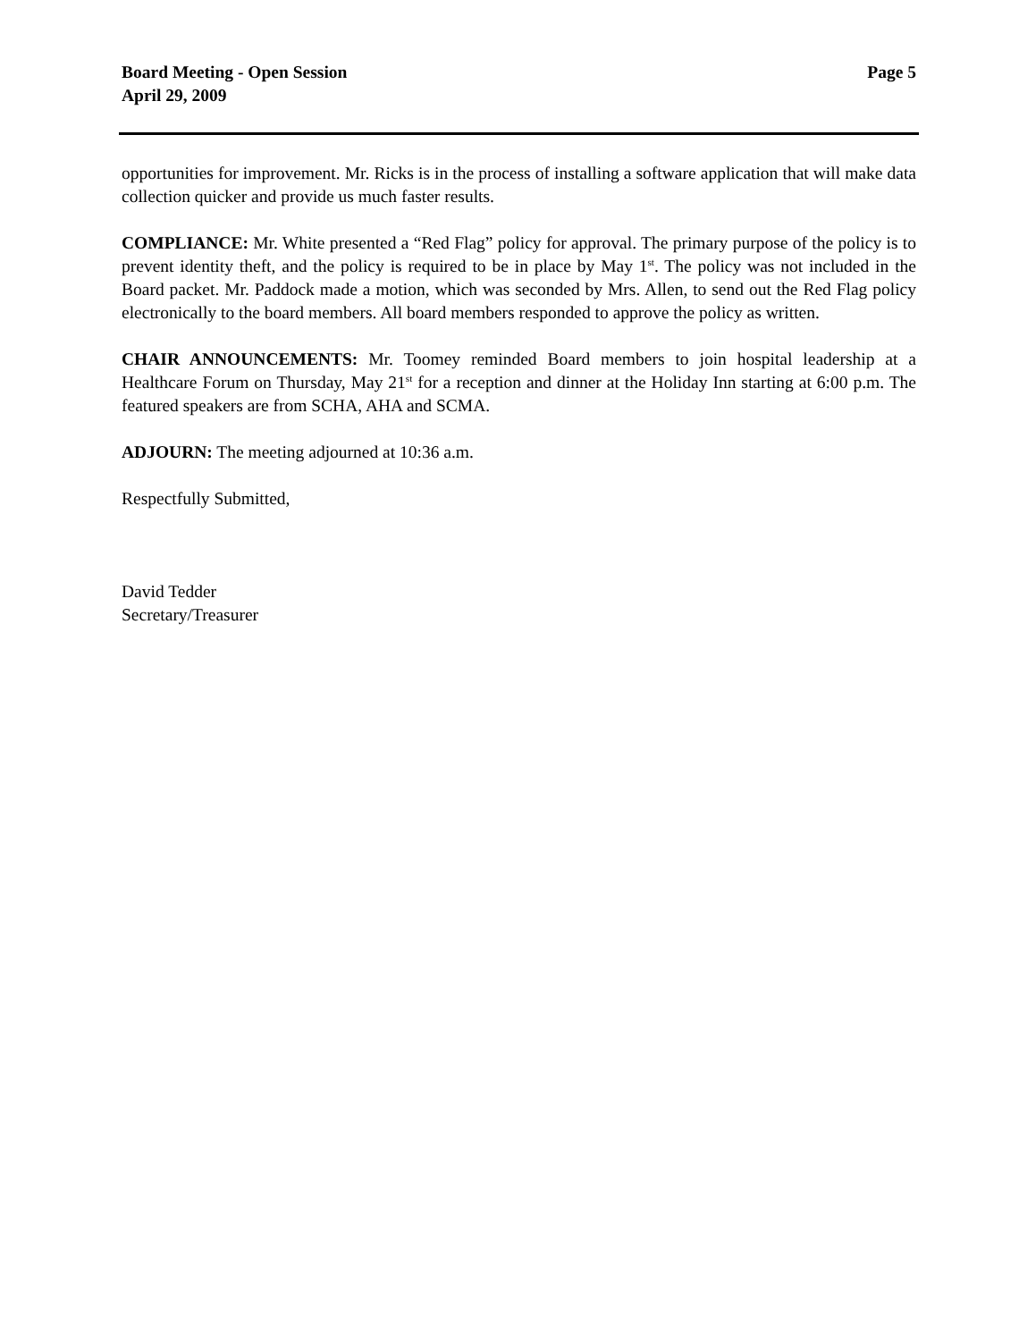Board Meeting - Open Session
April 29, 2009
Page 5
opportunities for improvement. Mr. Ricks is in the process of installing a software application that will make data collection quicker and provide us much faster results.
COMPLIANCE: Mr. White presented a “Red Flag” policy for approval. The primary purpose of the policy is to prevent identity theft, and the policy is required to be in place by May 1<sup>st</sup>. The policy was not included in the Board packet. Mr. Paddock made a motion, which was seconded by Mrs. Allen, to send out the Red Flag policy electronically to the board members. All board members responded to approve the policy as written.
CHAIR ANNOUNCEMENTS: Mr. Toomey reminded Board members to join hospital leadership at a Healthcare Forum on Thursday, May 21<sup>st</sup> for a reception and dinner at the Holiday Inn starting at 6:00 p.m. The featured speakers are from SCHA, AHA and SCMA.
ADJOURN: The meeting adjourned at 10:36 a.m.
Respectfully Submitted,
David Tedder
Secretary/Treasurer